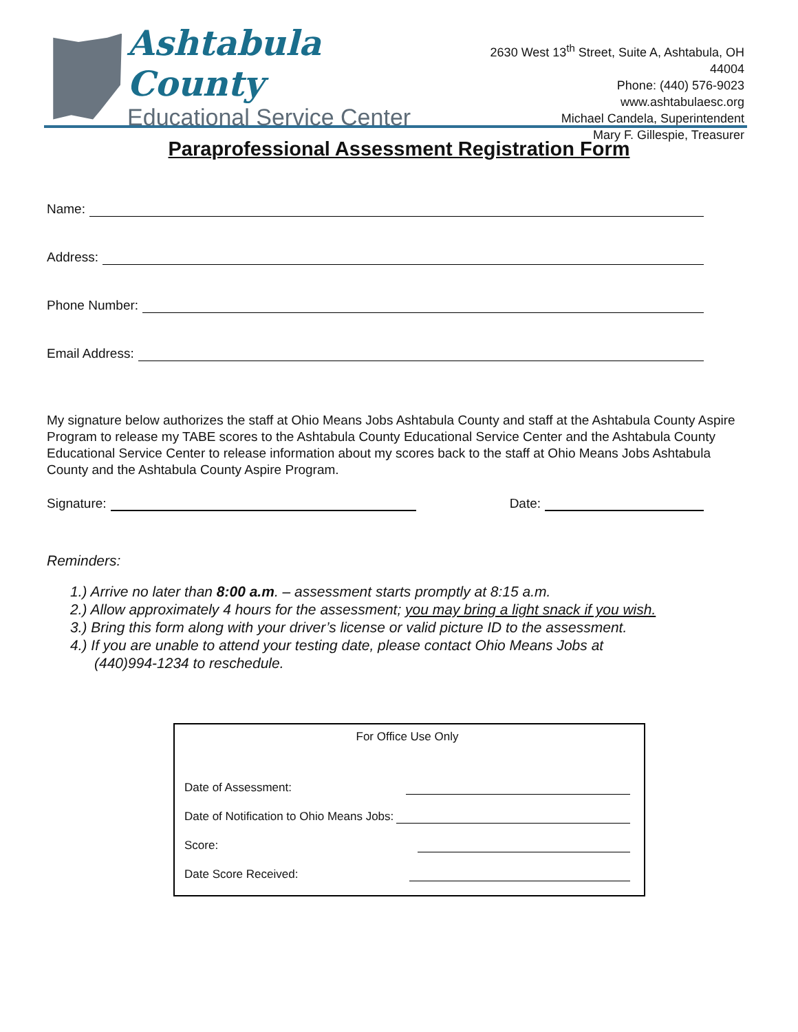Ashtabula County
Educational Service Center
2630 West 13<sup>th</sup> Street, Suite A, Ashtabula, OH 44004
Phone: (440) 576-9023
www.ashtabulaesc.org
Michael Candela, Superintendent
Mary F. Gillespie, Treasurer
Paraprofessional Assessment Registration Form
Name:
Address:
Phone Number:
Email Address:
My signature below authorizes the staff at Ohio Means Jobs Ashtabula County and staff at the Ashtabula County Aspire Program to release my TABE scores to the Ashtabula County Educational Service Center and the Ashtabula County Educational Service Center to release information about my scores back to the staff at Ohio Means Jobs Ashtabula County and the Ashtabula County Aspire Program.
Signature: Date:
Reminders:
1.) Arrive no later than 8:00 a.m. – assessment starts promptly at 8:15 a.m.
2.) Allow approximately 4 hours for the assessment; you may bring a light snack if you wish.
3.) Bring this form along with your driver’s license or valid picture ID to the assessment.
4.) If you are unable to attend your testing date, please contact Ohio Means Jobs at
(440)994-1234 to reschedule.
For Office Use Only
Date of Assessment:
Date of Notification to Ohio Means Jobs:
Score:
Date Score Received: